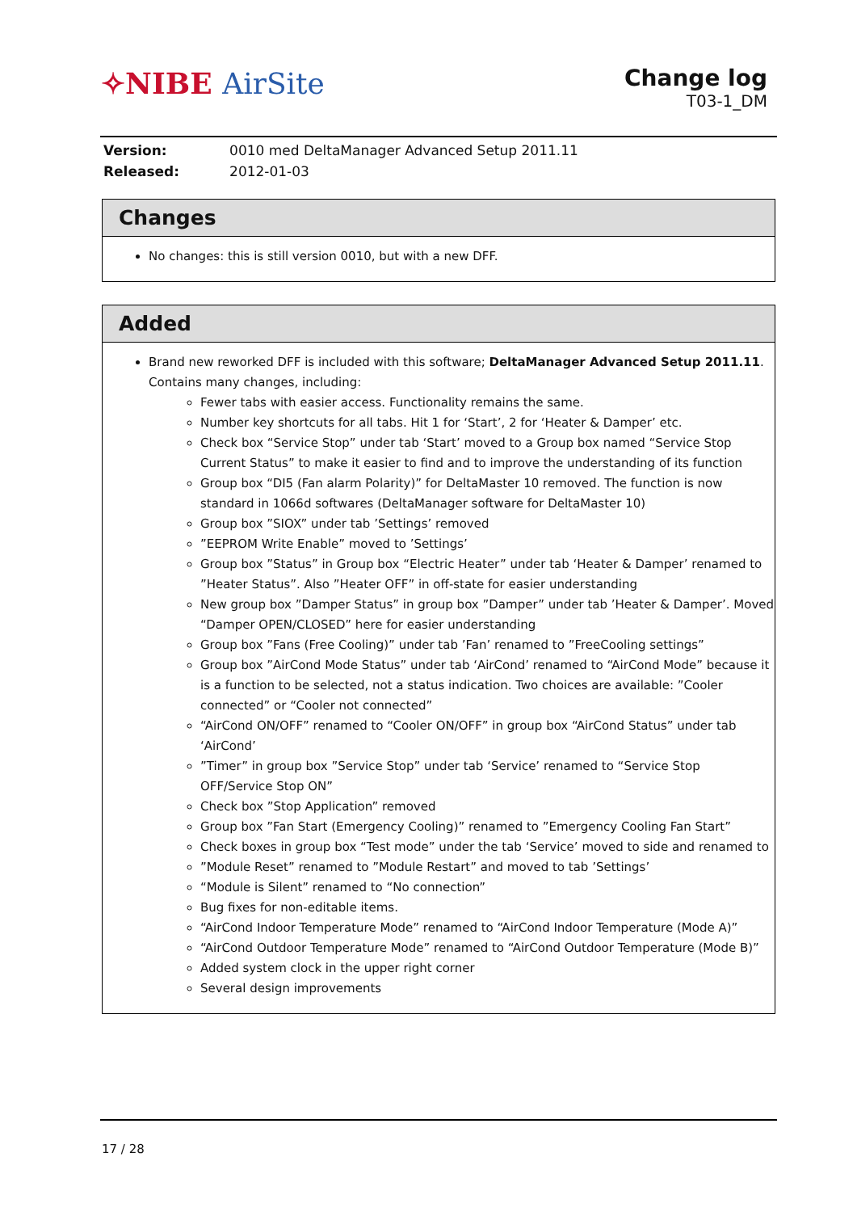✧NIBE AirSite
Change log
T03-1_DM
| Version: | 0010 med DeltaManager Advanced Setup 2011.11 |
| Released: | 2012-01-03 |
Changes
No changes: this is still version 0010, but with a new DFF.
Added
Brand new reworked DFF is included with this software; DeltaManager Advanced Setup 2011.11. Contains many changes, including:
Fewer tabs with easier access. Functionality remains the same.
Number key shortcuts for all tabs. Hit 1 for ‘Start’, 2 for ‘Heater & Damper’ etc.
Check box “Service Stop” under tab ‘Start’ moved to a Group box named “Service Stop Current Status” to make it easier to find and to improve the understanding of its function
Group box “DI5 (Fan alarm Polarity)” for DeltaMaster 10 removed. The function is now standard in 1066d softwares (DeltaManager software for DeltaMaster 10)
Group box ”SIOX” under tab ’Settings’ removed
”EEPROM Write Enable” moved to ’Settings’
Group box ”Status” in Group box “Electric Heater” under tab ‘Heater & Damper’ renamed to ”Heater Status”. Also ”Heater OFF” in off-state for easier understanding
New group box ”Damper Status” in group box ”Damper” under tab ’Heater & Damper’. Moved “Damper OPEN/CLOSED” here for easier understanding
Group box ”Fans (Free Cooling)” under tab ’Fan’ renamed to ”FreeCooling settings”
Group box ”AirCond Mode Status” under tab ‘AirCond’ renamed to “AirCond Mode” because it is a function to be selected, not a status indication. Two choices are available: ”Cooler connected” or “Cooler not connected”
“AirCond ON/OFF” renamed to “Cooler ON/OFF” in group box “AirCond Status” under tab ‘AirCond’
”Timer” in group box ”Service Stop” under tab ‘Service’ renamed to “Service Stop OFF/Service Stop ON”
Check box ”Stop Application” removed
Group box ”Fan Start (Emergency Cooling)” renamed to ”Emergency Cooling Fan Start”
Check boxes in group box “Test mode” under the tab ‘Service’ moved to side and renamed to
”Module Reset” renamed to ”Module Restart” and moved to tab ’Settings’
“Module is Silent” renamed to “No connection”
Bug fixes for non-editable items.
“AirCond Indoor Temperature Mode” renamed to “AirCond Indoor Temperature (Mode A)”
“AirCond Outdoor Temperature Mode” renamed to “AirCond Outdoor Temperature (Mode B)”
Added system clock in the upper right corner
Several design improvements
17 / 28